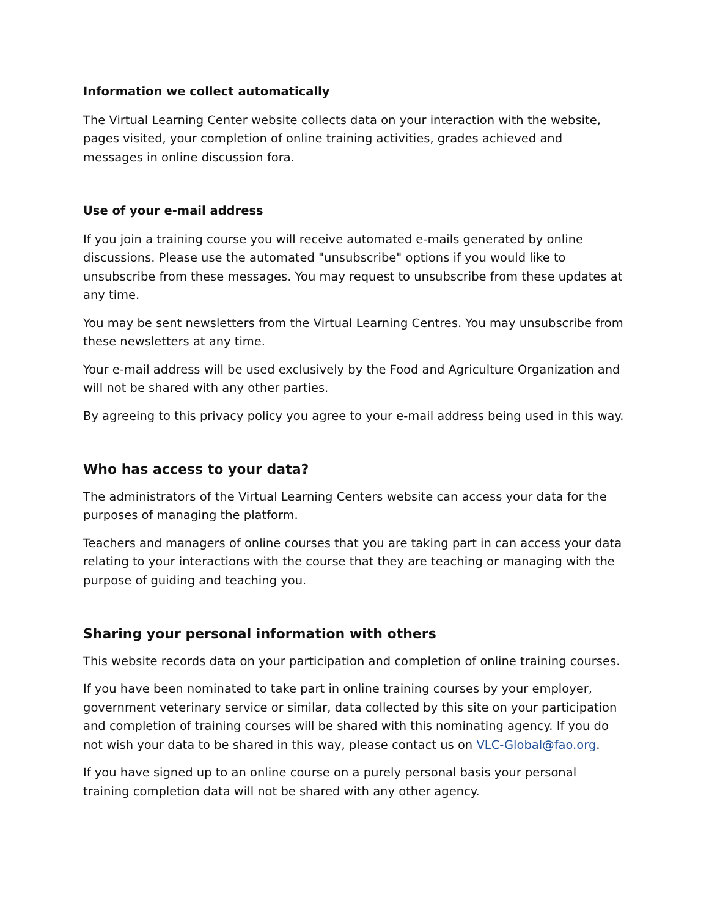Information we collect automatically
The Virtual Learning Center website collects data on your interaction with the website, pages visited, your completion of online training activities, grades achieved and messages in online discussion fora.
Use of your e-mail address
If you join a training course you will receive automated e-mails generated by online discussions. Please use the automated "unsubscribe" options if you would like to unsubscribe from these messages. You may request to unsubscribe from these updates at any time.
You may be sent newsletters from the Virtual Learning Centres. You may unsubscribe from these newsletters at any time.
Your e-mail address will be used exclusively by the Food and Agriculture Organization and will not be shared with any other parties.
By agreeing to this privacy policy you agree to your e-mail address being used in this way.
Who has access to your data?
The administrators of the Virtual Learning Centers website can access your data for the purposes of managing the platform.
Teachers and managers of online courses that you are taking part in can access your data relating to your interactions with the course that they are teaching or managing with the purpose of guiding and teaching you.
Sharing your personal information with others
This website records data on your participation and completion of online training courses.
If you have been nominated to take part in online training courses by your employer, government veterinary service or similar, data collected by this site on your participation and completion of training courses will be shared with this nominating agency. If you do not wish your data to be shared in this way, please contact us on VLC-Global@fao.org.
If you have signed up to an online course on a purely personal basis your personal training completion data will not be shared with any other agency.